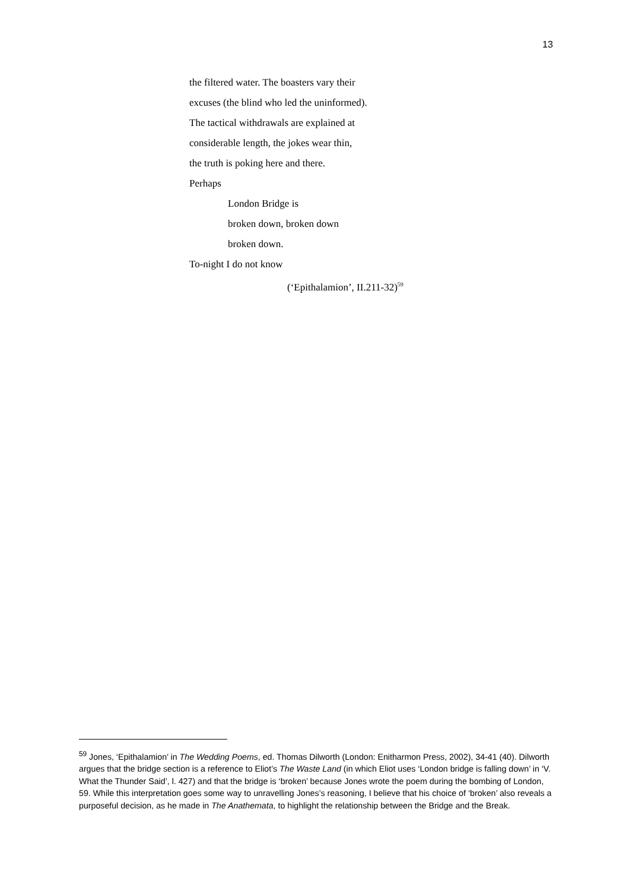13
the filtered water. The boasters vary their
excuses (the blind who led the uninformed).
The tactical withdrawals are explained at
considerable length, the jokes wear thin,
the truth is poking here and there.
Perhaps
London Bridge is
broken down, broken down
broken down.
To-night I do not know
(‘Epithalamion’, II.211-32)<sup>59</sup>
<sup>59</sup> Jones, ‘Epithalamion’ in The Wedding Poems, ed. Thomas Dilworth (London: Enitharmon Press, 2002), 34-41 (40). Dilworth argues that the bridge section is a reference to Eliot’s The Waste Land (in which Eliot uses ‘London bridge is falling down’ in ‘V. What the Thunder Said’, l. 427) and that the bridge is ‘broken’ because Jones wrote the poem during the bombing of London, 59. While this interpretation goes some way to unravelling Jones’s reasoning, I believe that his choice of ‘broken’ also reveals a purposeful decision, as he made in The Anathemata, to highlight the relationship between the Bridge and the Break.